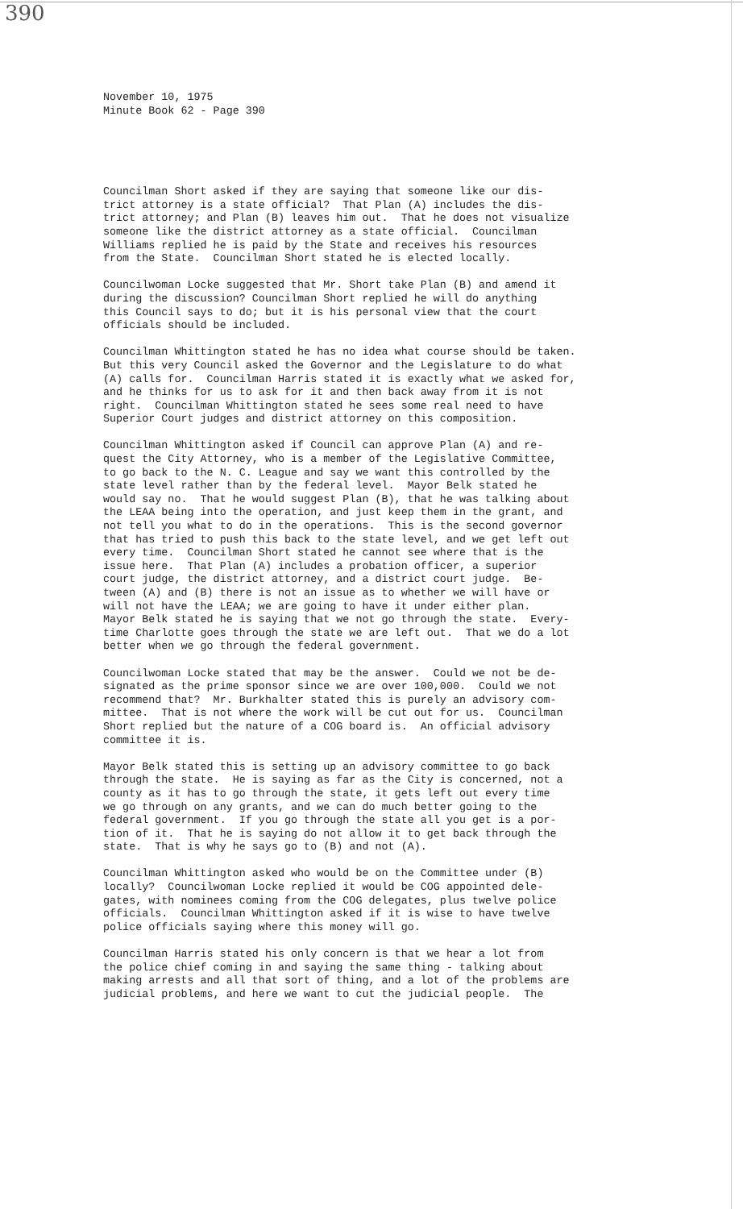390
November 10, 1975 Minute Book 62 - Page 390
Councilman Short asked if they are saying that someone like our dis- trict attorney is a state official? That Plan (A) includes the dis- trict attorney; and Plan (B) leaves him out. That he does not visualize someone like the district attorney as a state official. Councilman Williams replied he is paid by the State and receives his resources from the State. Councilman Short stated he is elected locally.
Councilwoman Locke suggested that Mr. Short take Plan (B) and amend it during the discussion? Councilman Short replied he will do anything this Council says to do; but it is his personal view that the court officials should be included.
Councilman Whittington stated he has no idea what course should be taken. But this very Council asked the Governor and the Legislature to do what (A) calls for. Councilman Harris stated it is exactly what we asked for, and he thinks for us to ask for it and then back away from it is not right. Councilman Whittington stated he sees some real need to have Superior Court judges and district attorney on this composition.
Councilman Whittington asked if Council can approve Plan (A) and re- quest the City Attorney, who is a member of the Legislative Committee, to go back to the N. C. League and say we want this controlled by the state level rather than by the federal level. Mayor Belk stated he would say no. That he would suggest Plan (B), that he was talking about the LEAA being into the operation, and just keep them in the grant, and not tell you what to do in the operations. This is the second governor that has tried to push this back to the state level, and we get left out every time. Councilman Short stated he cannot see where that is the issue here. That Plan (A) includes a probation officer, a superior court judge, the district attorney, and a district court judge. Be- tween (A) and (B) there is not an issue as to whether we will have or will not have the LEAA; we are going to have it under either plan. Mayor Belk stated he is saying that we not go through the state. Every- time Charlotte goes through the state we are left out. That we do a lot better when we go through the federal government.
Councilwoman Locke stated that may be the answer. Could we not be de- signated as the prime sponsor since we are over 100,000. Could we not recommend that? Mr. Burkhalter stated this is purely an advisory com- mittee. That is not where the work will be cut out for us. Councilman Short replied but the nature of a COG board is. An official advisory committee it is.
Mayor Belk stated this is setting up an advisory committee to go back through the state. He is saying as far as the City is concerned, not a county as it has to go through the state, it gets left out every time we go through on any grants, and we can do much better going to the federal government. If you go through the state all you get is a por- tion of it. That he is saying do not allow it to get back through the state. That is why he says go to (B) and not (A).
Councilman Whittington asked who would be on the Committee under (B) locally? Councilwoman Locke replied it would be COG appointed dele- gates, with nominees coming from the COG delegates, plus twelve police officials. Councilman Whittington asked if it is wise to have twelve police officials saying where this money will go.
Councilman Harris stated his only concern is that we hear a lot from the police chief coming in and saying the same thing - talking about making arrests and all that sort of thing, and a lot of the problems are judicial problems, and here we want to cut the judicial people. The